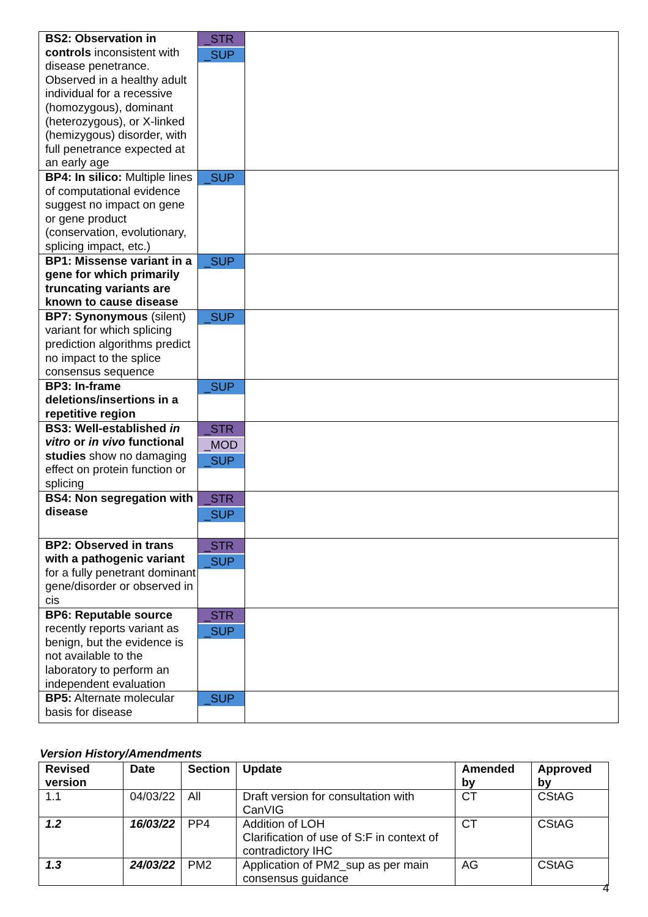| BS2: Observation in controls inconsistent with disease penetrance. Observed in a healthy adult individual for a recessive (homozygous), dominant (heterozygous), or X-linked (hemizygous) disorder, with full penetrance expected at an early age | _STR _SUP | |
| BP4: In silico: Multiple lines of computational evidence suggest no impact on gene or gene product (conservation, evolutionary, splicing impact, etc.) | _SUP | |
| BP1: Missense variant in a gene for which primarily truncating variants are known to cause disease | _SUP | |
| BP7: Synonymous (silent) variant for which splicing prediction algorithms predict no impact to the splice consensus sequence | _SUP | |
| BP3: In-frame deletions/insertions in a repetitive region | _SUP | |
| BS3: Well-established in vitro or in vivo functional studies show no damaging effect on protein function or splicing | _STR _MOD _SUP | |
| BS4: Non segregation with disease | _STR _SUP | |
| BP2: Observed in trans with a pathogenic variant for a fully penetrant dominant gene/disorder or observed in cis | _STR _SUP | |
| BP6: Reputable source recently reports variant as benign, but the evidence is not available to the laboratory to perform an independent evaluation | _STR _SUP | |
| BP5: Alternate molecular basis for disease | _SUP | |
Version History/Amendments
| Revised version | Date | Section | Update | Amended by | Approved by |
| --- | --- | --- | --- | --- | --- |
| 1.1 | 04/03/22 | All | Draft version for consultation with CanVIG | CT | CStAG |
| 1.2 | 16/03/22 | PP4 | Addition of LOH Clarification of use of S:F in context of contradictory IHC | CT | CStAG |
| 1.3 | 24/03/22 | PM2 | Application of PM2_sup as per main consensus guidance | AG | CStAG |
4